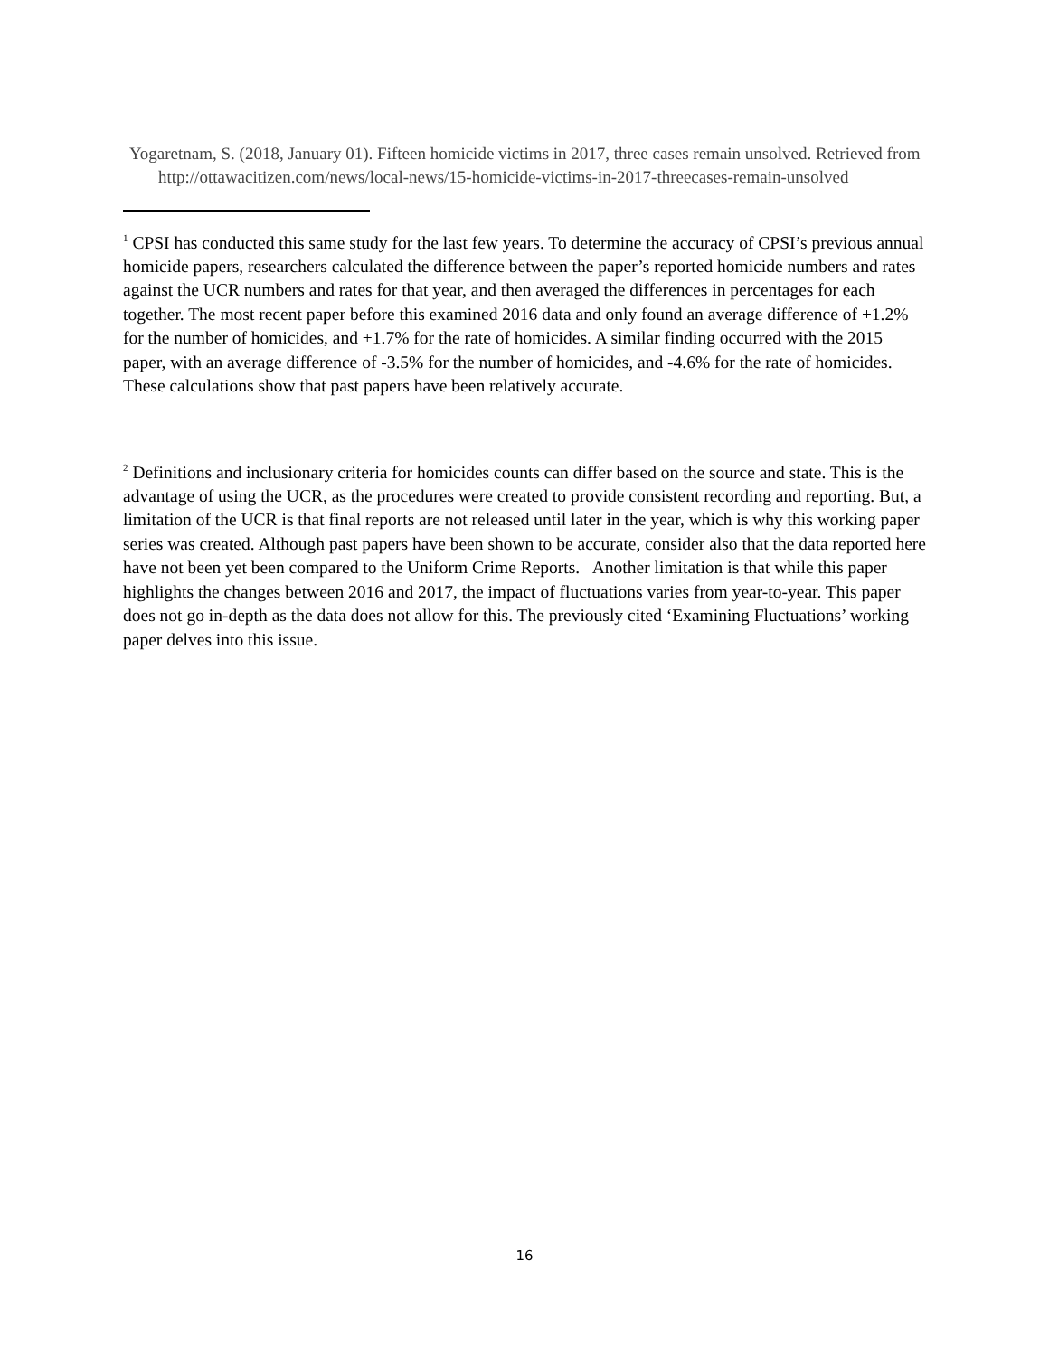Yogaretnam, S. (2018, January 01). Fifteen homicide victims in 2017, three cases remain unsolved. Retrieved from http://ottawacitizen.com/news/local-news/15-homicide-victims-in-2017-threecases-remain-unsolved
<sup>1</sup> CPSI has conducted this same study for the last few years. To determine the accuracy of CPSI’s previous annual homicide papers, researchers calculated the difference between the paper’s reported homicide numbers and rates against the UCR numbers and rates for that year, and then averaged the differences in percentages for each together. The most recent paper before this examined 2016 data and only found an average difference of +1.2% for the number of homicides, and +1.7% for the rate of homicides. A similar finding occurred with the 2015 paper, with an average difference of -3.5% for the number of homicides, and -4.6% for the rate of homicides. These calculations show that past papers have been relatively accurate.
<sup>2</sup> Definitions and inclusionary criteria for homicides counts can differ based on the source and state. This is the advantage of using the UCR, as the procedures were created to provide consistent recording and reporting. But, a limitation of the UCR is that final reports are not released until later in the year, which is why this working paper series was created. Although past papers have been shown to be accurate, consider also that the data reported here have not been yet been compared to the Uniform Crime Reports. Another limitation is that while this paper highlights the changes between 2016 and 2017, the impact of fluctuations varies from year-to-year. This paper does not go in-depth as the data does not allow for this. The previously cited ‘Examining Fluctuations’ working paper delves into this issue.
16